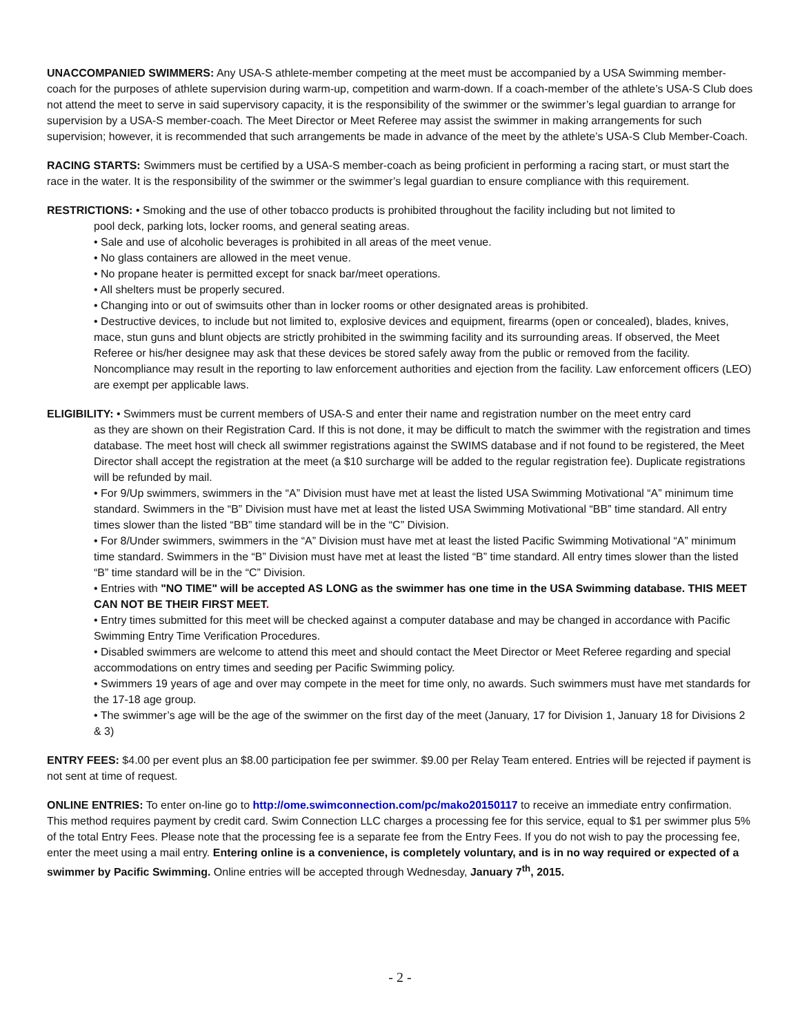UNACCOMPANIED SWIMMERS: Any USA-S athlete-member competing at the meet must be accompanied by a USA Swimming member-coach for the purposes of athlete supervision during warm-up, competition and warm-down. If a coach-member of the athlete’s USA-S Club does not attend the meet to serve in said supervisory capacity, it is the responsibility of the swimmer or the swimmer’s legal guardian to arrange for supervision by a USA-S member-coach. The Meet Director or Meet Referee may assist the swimmer in making arrangements for such supervision; however, it is recommended that such arrangements be made in advance of the meet by the athlete’s USA-S Club Member-Coach.
RACING STARTS: Swimmers must be certified by a USA-S member-coach as being proficient in performing a racing start, or must start the race in the water. It is the responsibility of the swimmer or the swimmer’s legal guardian to ensure compliance with this requirement.
RESTRICTIONS: • Smoking and the use of other tobacco products is prohibited throughout the facility including but not limited to
pool deck, parking lots, locker rooms, and general seating areas.
• Sale and use of alcoholic beverages is prohibited in all areas of the meet venue.
• No glass containers are allowed in the meet venue.
• No propane heater is permitted except for snack bar/meet operations.
• All shelters must be properly secured.
• Changing into or out of swimsuits other than in locker rooms or other designated areas is prohibited.
• Destructive devices, to include but not limited to, explosive devices and equipment, firearms (open or concealed), blades, knives, mace, stun guns and blunt objects are strictly prohibited in the swimming facility and its surrounding areas. If observed, the Meet Referee or his/her designee may ask that these devices be stored safely away from the public or removed from the facility. Noncompliance may result in the reporting to law enforcement authorities and ejection from the facility. Law enforcement officers (LEO) are exempt per applicable laws.
ELIGIBILITY: • Swimmers must be current members of USA-S and enter their name and registration number on the meet entry card
as they are shown on their Registration Card. If this is not done, it may be difficult to match the swimmer with the registration and times database. The meet host will check all swimmer registrations against the SWIMS database and if not found to be registered, the Meet Director shall accept the registration at the meet (a $10 surcharge will be added to the regular registration fee). Duplicate registrations will be refunded by mail.
• For 9/Up swimmers, swimmers in the “A” Division must have met at least the listed USA Swimming Motivational “A” minimum time standard. Swimmers in the “B” Division must have met at least the listed USA Swimming Motivational “BB” time standard. All entry times slower than the listed “BB” time standard will be in the “C” Division.
• For 8/Under swimmers, swimmers in the “A” Division must have met at least the listed Pacific Swimming Motivational “A” minimum time standard. Swimmers in the “B” Division must have met at least the listed “B” time standard. All entry times slower than the listed “B” time standard will be in the “C” Division.
• Entries with "NO TIME" will be accepted AS LONG as the swimmer has one time in the USA Swimming database. THIS MEET CAN NOT BE THEIR FIRST MEET.
• Entry times submitted for this meet will be checked against a computer database and may be changed in accordance with Pacific Swimming Entry Time Verification Procedures.
• Disabled swimmers are welcome to attend this meet and should contact the Meet Director or Meet Referee regarding and special accommodations on entry times and seeding per Pacific Swimming policy.
• Swimmers 19 years of age and over may compete in the meet for time only, no awards. Such swimmers must have met standards for the 17-18 age group.
• The swimmer’s age will be the age of the swimmer on the first day of the meet (January, 17 for Division 1, January 18 for Divisions 2 & 3)
ENTRY FEES: $4.00 per event plus an $8.00 participation fee per swimmer. $9.00 per Relay Team entered. Entries will be rejected if payment is not sent at time of request.
ONLINE ENTRIES: To enter on-line go to http://ome.swimconnection.com/pc/mako20150117 to receive an immediate entry confirmation. This method requires payment by credit card. Swim Connection LLC charges a processing fee for this service, equal to $1 per swimmer plus 5% of the total Entry Fees. Please note that the processing fee is a separate fee from the Entry Fees. If you do not wish to pay the processing fee, enter the meet using a mail entry. Entering online is a convenience, is completely voluntary, and is in no way required or expected of a swimmer by Pacific Swimming. Online entries will be accepted through Wednesday, January 7<sup>th</sup>, 2015.
- 2 -